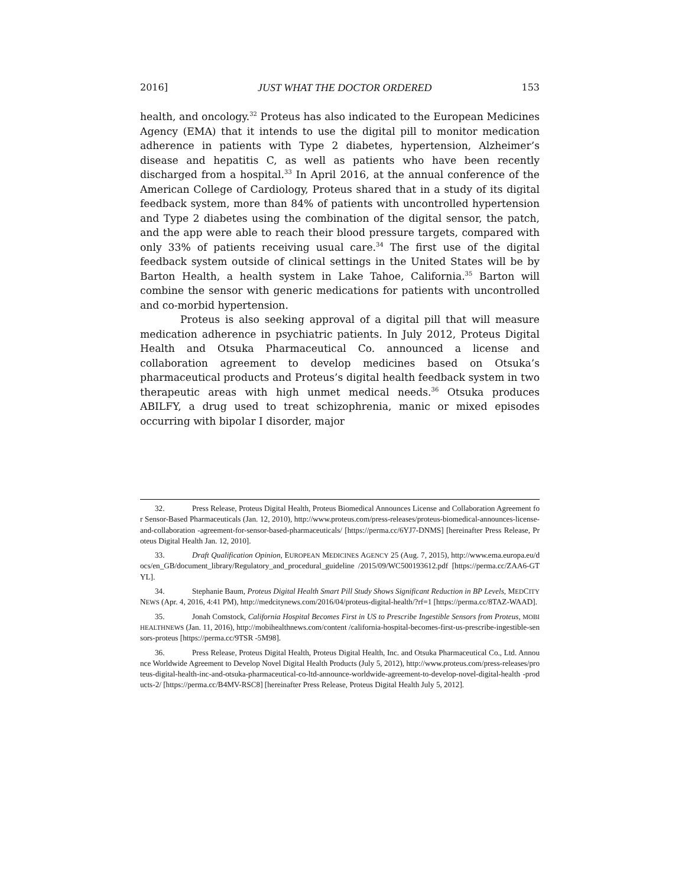2016] JUST WHAT THE DOCTOR ORDERED 153
health, and oncology.<sup>32</sup> Proteus has also indicated to the European Medicines Agency (EMA) that it intends to use the digital pill to monitor medication adherence in patients with Type 2 diabetes, hypertension, Alzheimer’s disease and hepatitis C, as well as patients who have been recently discharged from a hospital.<sup>33</sup> In April 2016, at the annual conference of the American College of Cardiology, Proteus shared that in a study of its digital feedback system, more than 84% of patients with uncontrolled hypertension and Type 2 diabetes using the combination of the digital sensor, the patch, and the app were able to reach their blood pressure targets, compared with only 33% of patients receiving usual care.<sup>34</sup> The first use of the digital feedback system outside of clinical settings in the United States will be by Barton Health, a health system in Lake Tahoe, California.<sup>35</sup> Barton will combine the sensor with generic medications for patients with uncontrolled and co-morbid hypertension.
Proteus is also seeking approval of a digital pill that will measure medication adherence in psychiatric patients. In July 2012, Proteus Digital Health and Otsuka Pharmaceutical Co. announced a license and collaboration agreement to develop medicines based on Otsuka’s pharmaceutical products and Proteus’s digital health feedback system in two therapeutic areas with high unmet medical needs.<sup>36</sup> Otsuka produces ABILFY, a drug used to treat schizophrenia, manic or mixed episodes occurring with bipolar I disorder, major
32. Press Release, Proteus Digital Health, Proteus Biomedical Announces License and Collaboration Agreement for Sensor-Based Pharmaceuticals (Jan. 12, 2010), http://www.proteus.com/press-releases/proteus-biomedical-announces-license-and-collaboration -agreement-for-sensor-based-pharmaceuticals/ [https://perma.cc/6YJ7-DNMS] [hereinafter Press Release, Proteus Digital Health Jan. 12, 2010].
33. Draft Qualification Opinion, EUROPEAN MEDICINES AGENCY 25 (Aug. 7, 2015), http://www.ema.europa.eu/docs/en_GB/document_library/Regulatory_and_procedural_guideline /2015/09/WC500193612.pdf [https://perma.cc/ZAA6-GTYL].
34. Stephanie Baum, Proteus Digital Health Smart Pill Study Shows Significant Reduction in BP Levels, MEDCITY NEWS (Apr. 4, 2016, 4:41 PM), http://medcitynews.com/2016/04/proteus-digital-health/?rf=1 [https://perma.cc/8TAZ-WAAD].
35. Jonah Comstock, California Hospital Becomes First in US to Prescribe Ingestible Sensors from Proteus, MOBIHEALTHNEWS (Jan. 11, 2016), http://mobihealthnews.com/content /california-hospital-becomes-first-us-prescribe-ingestible-sensors-proteus [https://perma.cc/9TSR -5M98].
36. Press Release, Proteus Digital Health, Proteus Digital Health, Inc. and Otsuka Pharmaceutical Co., Ltd. Announce Worldwide Agreement to Develop Novel Digital Health Products (July 5, 2012), http://www.proteus.com/press-releases/proteus-digital-health-inc-and-otsuka-pharmaceutical-co-ltd-announce-worldwide-agreement-to-develop-novel-digital-health -products-2/ [https://perma.cc/B4MV-RSC8] [hereinafter Press Release, Proteus Digital Health July 5, 2012].